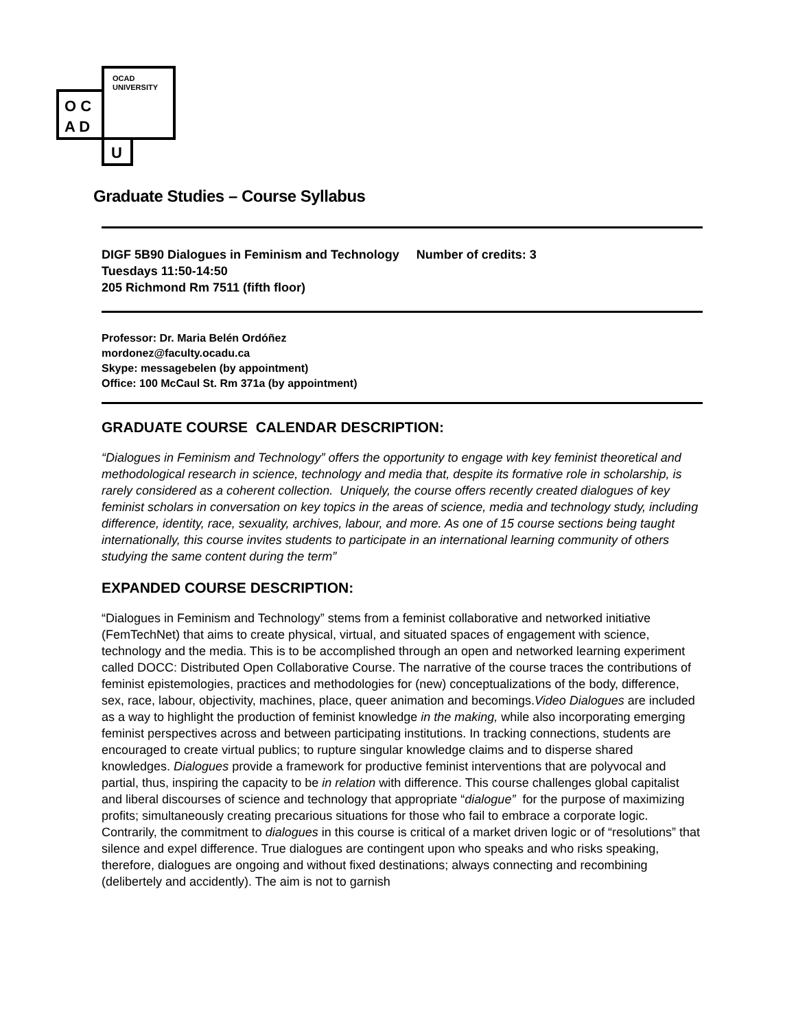OCAD
UNIVERSITY
O C
A D
U
Graduate Studies – Course Syllabus
DIGF 5B90 Dialogues in Feminism and Technology Number of credits: 3
Tuesdays 11:50-14:50
205 Richmond Rm 7511 (fifth floor)
Professor: Dr. Maria Belén Ordóñez
mordonez@faculty.ocadu.ca
Skype: messagebelen (by appointment)
Office: 100 McCaul St. Rm 371a (by appointment)
GRADUATE COURSE CALENDAR DESCRIPTION:
“Dialogues in Feminism and Technology” offers the opportunity to engage with key feminist theoretical and methodological research in science, technology and media that, despite its formative role in scholarship, is rarely considered as a coherent collection. Uniquely, the course offers recently created dialogues of key feminist scholars in conversation on key topics in the areas of science, media and technology study, including difference, identity, race, sexuality, archives, labour, and more. As one of 15 course sections being taught internationally, this course invites students to participate in an international learning community of others studying the same content during the term”
EXPANDED COURSE DESCRIPTION:
“Dialogues in Feminism and Technology” stems from a feminist collaborative and networked initiative (FemTechNet) that aims to create physical, virtual, and situated spaces of engagement with science, technology and the media. This is to be accomplished through an open and networked learning experiment called DOCC: Distributed Open Collaborative Course. The narrative of the course traces the contributions of feminist epistemologies, practices and methodologies for (new) conceptualizations of the body, difference, sex, race, labour, objectivity, machines, place, queer animation and becomings.Video Dialogues are included as a way to highlight the production of feminist knowledge in the making, while also incorporating emerging feminist perspectives across and between participating institutions. In tracking connections, students are encouraged to create virtual publics; to rupture singular knowledge claims and to disperse shared knowledges. Dialogues provide a framework for productive feminist interventions that are polyvocal and partial, thus, inspiring the capacity to be in relation with difference. This course challenges global capitalist and liberal discourses of science and technology that appropriate “dialogue” for the purpose of maximizing profits; simultaneously creating precarious situations for those who fail to embrace a corporate logic. Contrarily, the commitment to dialogues in this course is critical of a market driven logic or of “resolutions” that silence and expel difference. True dialogues are contingent upon who speaks and who risks speaking, therefore, dialogues are ongoing and without fixed destinations; always connecting and recombining (delibertely and accidently). The aim is not to garnish